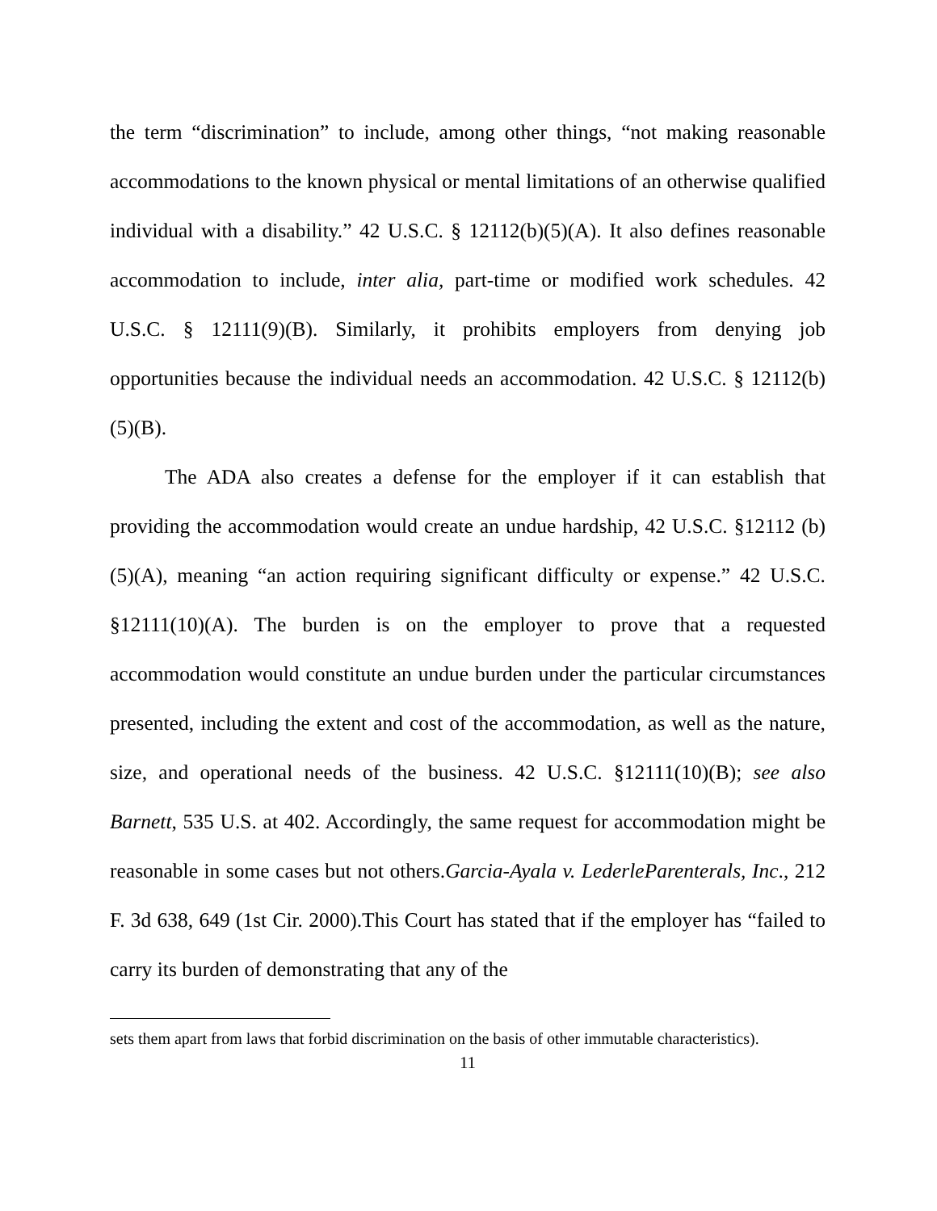the term “discrimination” to include, among other things, “not making reasonable accommodations to the known physical or mental limitations of an otherwise qualified individual with a disability.” 42 U.S.C. § 12112(b)(5)(A). It also defines reasonable accommodation to include, inter alia, part-time or modified work schedules. 42 U.S.C. § 12111(9)(B). Similarly, it prohibits employers from denying job opportunities because the individual needs an accommodation. 42 U.S.C. § 12112(b)(5)(B).
The ADA also creates a defense for the employer if it can establish that providing the accommodation would create an undue hardship, 42 U.S.C. §12112 (b)(5)(A), meaning “an action requiring significant difficulty or expense.” 42 U.S.C. §12111(10)(A). The burden is on the employer to prove that a requested accommodation would constitute an undue burden under the particular circumstances presented, including the extent and cost of the accommodation, as well as the nature, size, and operational needs of the business. 42 U.S.C. §12111(10)(B); see also Barnett, 535 U.S. at 402. Accordingly, the same request for accommodation might be reasonable in some cases but not others.Garcia-Ayala v. LederleParenterals, Inc., 212 F. 3d 638, 649 (1st Cir. 2000).This Court has stated that if the employer has “failed to carry its burden of demonstrating that any of the
sets them apart from laws that forbid discrimination on the basis of other immutable characteristics).
11